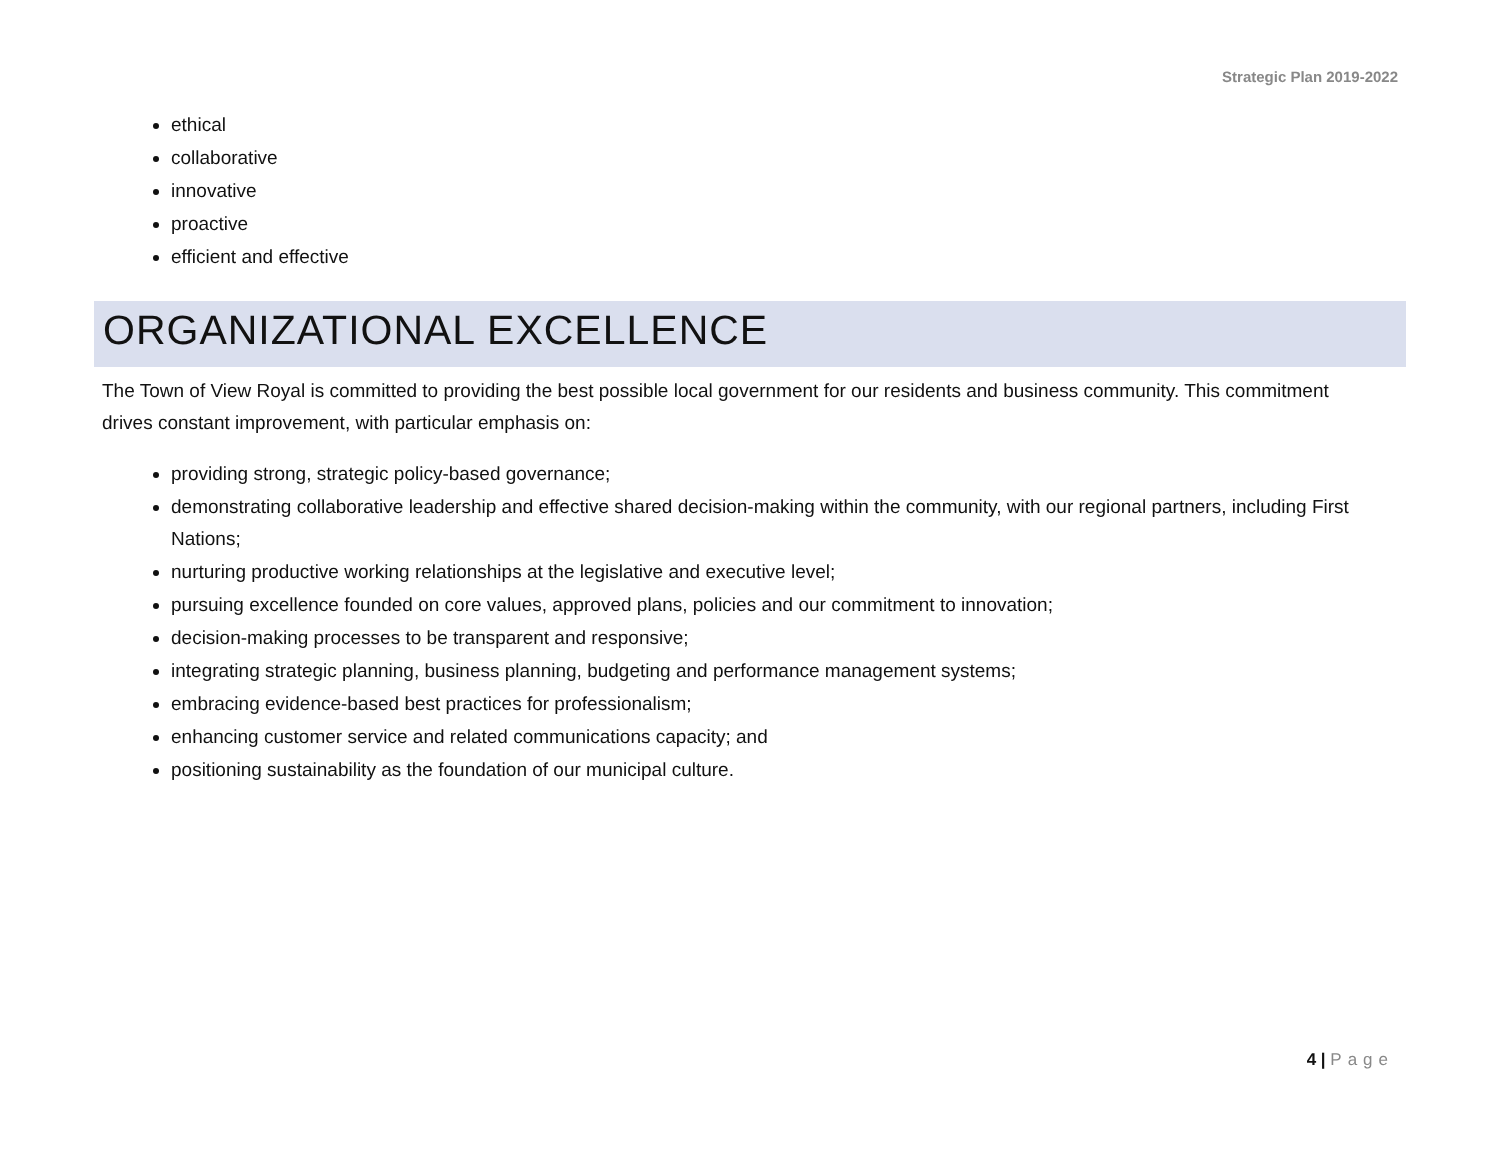Strategic Plan 2019-2022
ethical
collaborative
innovative
proactive
efficient and effective
ORGANIZATIONAL EXCELLENCE
The Town of View Royal is committed to providing the best possible local government for our residents and business community. This commitment drives constant improvement, with particular emphasis on:
providing strong, strategic policy-based governance;
demonstrating collaborative leadership and effective shared decision-making within the community, with our regional partners, including First Nations;
nurturing productive working relationships at the legislative and executive level;
pursuing excellence founded on core values, approved plans, policies and our commitment to innovation;
decision-making processes to be transparent and responsive;
integrating strategic planning, business planning, budgeting and performance management systems;
embracing evidence-based best practices for professionalism;
enhancing customer service and related communications capacity; and
positioning sustainability as the foundation of our municipal culture.
4 | Page